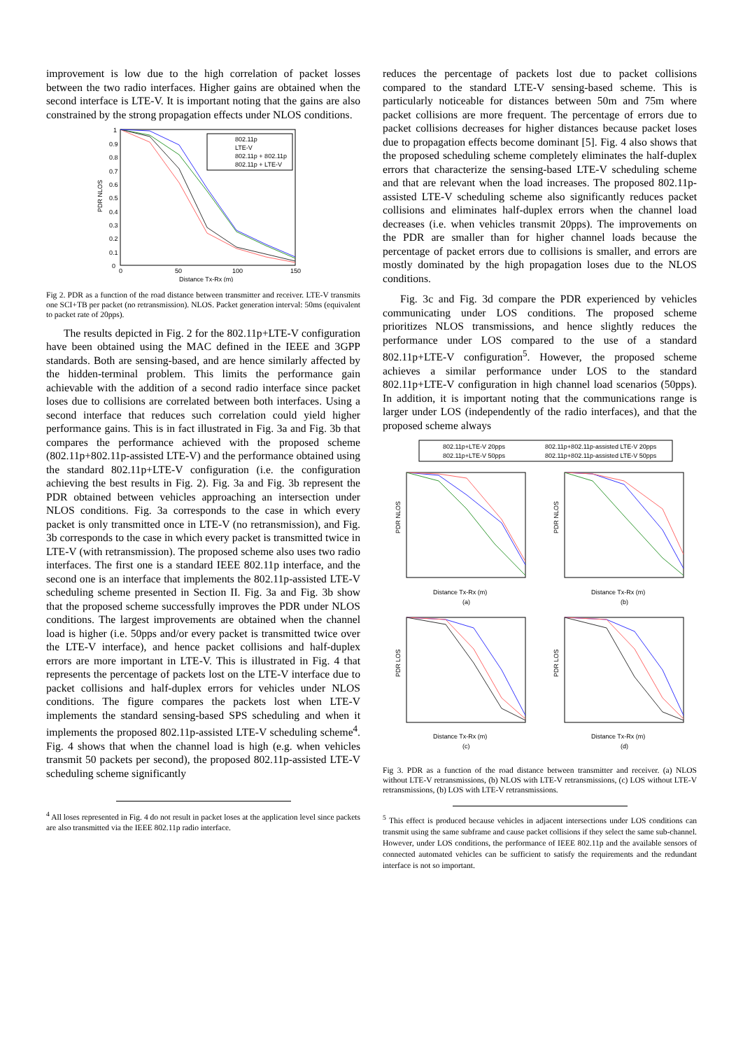improvement is low due to the high correlation of packet losses between the two radio interfaces. Higher gains are obtained when the second interface is LTE-V. It is important noting that the gains are also constrained by the strong propagation effects under NLOS conditions.
PDR NLOS
1
0.9
0.8
0.7
0.6
0.5
0.4
0.3
0.2
0.1
0
0
50
100
150
Distance Tx-Rx (m)
802.11p
LTE-V
802.11p + 802.11p
802.11p + LTE-V
Fig 2. PDR as a function of the road distance between transmitter and receiver. LTE-V transmits one SCI+TB per packet (no retransmission). NLOS. Packet generation interval: 50ms (equivalent to packet rate of 20pps).
The results depicted in Fig. 2 for the 802.11p+LTE-V configuration have been obtained using the MAC defined in the IEEE and 3GPP standards. Both are sensing-based, and are hence similarly affected by the hidden-terminal problem. This limits the performance gain achievable with the addition of a second radio interface since packet loses due to collisions are correlated between both interfaces. Using a second interface that reduces such correlation could yield higher performance gains. This is in fact illustrated in Fig. 3a and Fig. 3b that compares the performance achieved with the proposed scheme (802.11p+802.11p-assisted LTE-V) and the performance obtained using the standard 802.11p+LTE-V configuration (i.e. the configuration achieving the best results in Fig. 2). Fig. 3a and Fig. 3b represent the PDR obtained between vehicles approaching an intersection under NLOS conditions. Fig. 3a corresponds to the case in which every packet is only transmitted once in LTE-V (no retransmission), and Fig. 3b corresponds to the case in which every packet is transmitted twice in LTE-V (with retransmission). The proposed scheme also uses two radio interfaces. The first one is a standard IEEE 802.11p interface, and the second one is an interface that implements the 802.11p-assisted LTE-V scheduling scheme presented in Section II. Fig. 3a and Fig. 3b show that the proposed scheme successfully improves the PDR under NLOS conditions. The largest improvements are obtained when the channel load is higher (i.e. 50pps and/or every packet is transmitted twice over the LTE-V interface), and hence packet collisions and half-duplex errors are more important in LTE-V. This is illustrated in Fig. 4 that represents the percentage of packets lost on the LTE-V interface due to packet collisions and half-duplex errors for vehicles under NLOS conditions. The figure compares the packets lost when LTE-V implements the standard sensing-based SPS scheduling and when it implements the proposed 802.11p-assisted LTE-V scheduling scheme<sup>4</sup>. Fig. 4 shows that when the channel load is high (e.g. when vehicles transmit 50 packets per second), the proposed 802.11p-assisted LTE-V scheduling scheme significantly
<sup>4</sup> All loses represented in Fig. 4 do not result in packet loses at the application level since packets are also transmitted via the IEEE 802.11p radio interface.
reduces the percentage of packets lost due to packet collisions compared to the standard LTE-V sensing-based scheme. This is particularly noticeable for distances between 50m and 75m where packet collisions are more frequent. The percentage of errors due to packet collisions decreases for higher distances because packet loses due to propagation effects become dominant [5]. Fig. 4 also shows that the proposed scheduling scheme completely eliminates the half-duplex errors that characterize the sensing-based LTE-V scheduling scheme and that are relevant when the load increases. The proposed 802.11p-assisted LTE-V scheduling scheme also significantly reduces packet collisions and eliminates half-duplex errors when the channel load decreases (i.e. when vehicles transmit 20pps). The improvements on the PDR are smaller than for higher channel loads because the percentage of packet errors due to collisions is smaller, and errors are mostly dominated by the high propagation loses due to the NLOS conditions.
Fig. 3c and Fig. 3d compare the PDR experienced by vehicles communicating under LOS conditions. The proposed scheme prioritizes NLOS transmissions, and hence slightly reduces the performance under LOS compared to the use of a standard 802.11p+LTE-V configuration<sup>5</sup>. However, the proposed scheme achieves a similar performance under LOS to the standard 802.11p+LTE-V configuration in high channel load scenarios (50pps). In addition, it is important noting that the communications range is larger under LOS (independently of the radio interfaces), and that the proposed scheme always
802.11p+LTE-V 20pps
802.11p+802.11p-assisted LTE-V 20pps
802.11p+LTE-V 50pps
802.11p+802.11p-assisted LTE-V 50pps
PDR NLOS
PDR NLOS
PDR LOS
PDR LOS
Distance Tx-Rx (m)
Distance Tx-Rx (m)
(a)
(b)
Distance Tx-Rx (m)
Distance Tx-Rx (m)
(c)
(d)
Fig 3. PDR as a function of the road distance between transmitter and receiver. (a) NLOS without LTE-V retransmissions, (b) NLOS with LTE-V retransmissions, (c) LOS without LTE-V retransmissions, (b) LOS with LTE-V retransmissions.
<sup>5</sup> This effect is produced because vehicles in adjacent intersections under LOS conditions can transmit using the same subframe and cause packet collisions if they select the same sub-channel. However, under LOS conditions, the performance of IEEE 802.11p and the available sensors of connected automated vehicles can be sufficient to satisfy the requirements and the redundant interface is not so important.